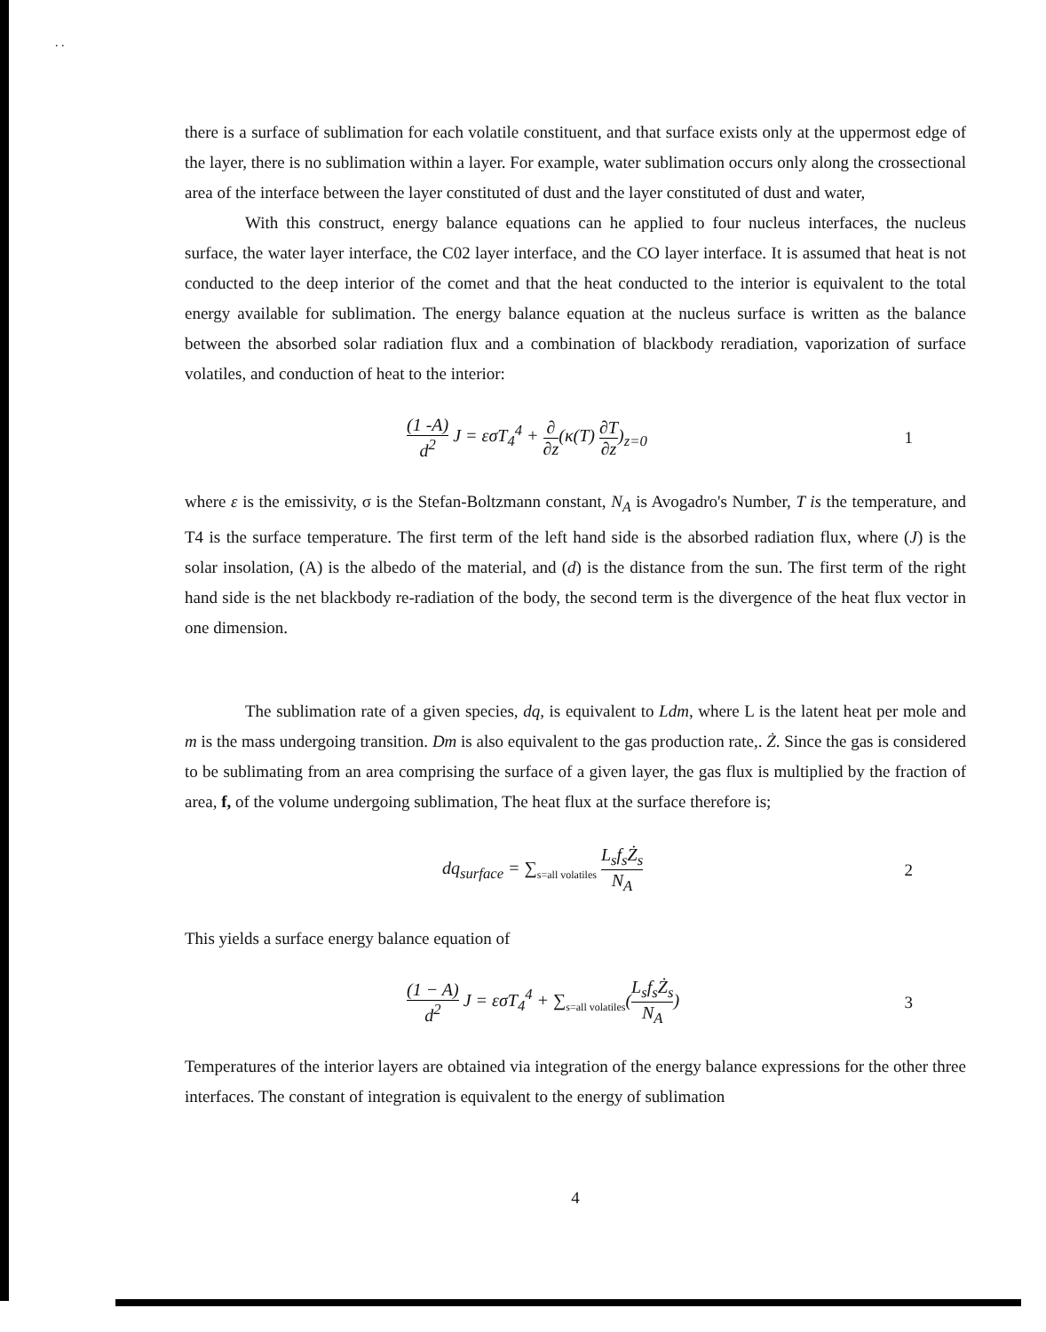. .
there is a surface of sublimation for each volatile constituent, and that surface exists only at the uppermost edge of the layer, there is no sublimation within a layer. For example, water sublimation occurs only along the crossectional area of the interface between the layer constituted of dust and the layer constituted of dust and water,
With this construct, energy balance equations can he applied to four nucleus interfaces, the nucleus surface, the water layer interface, the C02 layer interface, and the CO layer interface. It is assumed that heat is not conducted to the deep interior of the comet and that the heat conducted to the interior is equivalent to the total energy available for sublimation. The energy balance equation at the nucleus surface is written as the balance between the absorbed solar radiation flux and a combination of blackbody reradiation, vaporization of surface volatiles, and conduction of heat to the interior:
(1 -A) d<sup>2</sup> J = εσT<sub>4</sub><sup>4</sup> + ∂ ∂z(κ(T) ∂T ∂z)<sub>z=0</sub> 1
where ε is the emissivity, σ is the Stefan-Boltzmann constant, N<sub>A</sub> is Avogadro's Number, T is the temperature, and T4 is the surface temperature. The first term of the left hand side is the absorbed radiation flux, where (J) is the solar insolation, (A) is the albedo of the material, and (d) is the distance from the sun. The first term of the right hand side is the net blackbody re-radiation of the body, the second term is the divergence of the heat flux vector in one dimension.
The sublimation rate of a given species, dq, is equivalent to Ldm, where L is the latent heat per mole and m is the mass undergoing transition. Dm is also equivalent to the gas production rate,. Ż. Since the gas is considered to be sublimating from an area comprising the surface of a given layer, the gas flux is multiplied by the fraction of area, f, of the volume undergoing sublimation, The heat flux at the surface therefore is;
dq<sub>surface</sub> = ∑<sub>s=all volatiles</sub> L<sub>s</sub>f<sub>s</sub>Ż<sub>s</sub> N<sub>A</sub> 2
This yields a surface energy balance equation of
(1 − A) d<sup>2</sup> J = εσT<sub>4</sub><sup>4</sup> + ∑<sub>s=all volatiles</sub>(L<sub>s</sub>f<sub>s</sub>Ż<sub>s</sub> N<sub>A</sub>) 3
Temperatures of the interior layers are obtained via integration of the energy balance expressions for the other three interfaces. The constant of integration is equivalent to the energy of sublimation
4